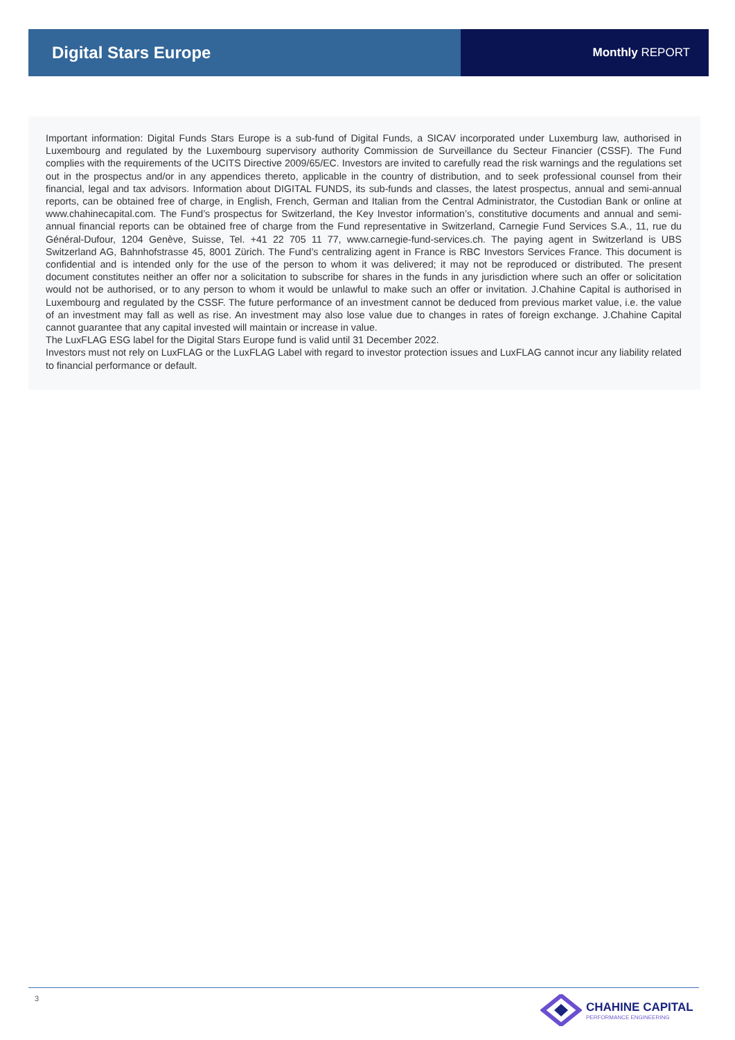Digital Stars Europe
Monthly REPORT
Important information: Digital Funds Stars Europe is a sub-fund of Digital Funds, a SICAV incorporated under Luxemburg law, authorised in Luxembourg and regulated by the Luxembourg supervisory authority Commission de Surveillance du Secteur Financier (CSSF). The Fund complies with the requirements of the UCITS Directive 2009/65/EC. Investors are invited to carefully read the risk warnings and the regulations set out in the prospectus and/or in any appendices thereto, applicable in the country of distribution, and to seek professional counsel from their financial, legal and tax advisors. Information about DIGITAL FUNDS, its sub-funds and classes, the latest prospectus, annual and semi-annual reports, can be obtained free of charge, in English, French, German and Italian from the Central Administrator, the Custodian Bank or online at www.chahinecapital.com. The Fund’s prospectus for Switzerland, the Key Investor information’s, constitutive documents and annual and semi-annual financial reports can be obtained free of charge from the Fund representative in Switzerland, Carnegie Fund Services S.A., 11, rue du Général-Dufour, 1204 Genève, Suisse, Tel. +41 22 705 11 77, www.carnegie-fund-services.ch. The paying agent in Switzerland is UBS Switzerland AG, Bahnhofstrasse 45, 8001 Zürich. The Fund’s centralizing agent in France is RBC Investors Services France. This document is confidential and is intended only for the use of the person to whom it was delivered; it may not be reproduced or distributed. The present document constitutes neither an offer nor a solicitation to subscribe for shares in the funds in any jurisdiction where such an offer or solicitation would not be authorised, or to any person to whom it would be unlawful to make such an offer or invitation. J.Chahine Capital is authorised in Luxembourg and regulated by the CSSF. The future performance of an investment cannot be deduced from previous market value, i.e. the value of an investment may fall as well as rise. An investment may also lose value due to changes in rates of foreign exchange. J.Chahine Capital cannot guarantee that any capital invested will maintain or increase in value.
The LuxFLAG ESG label for the Digital Stars Europe fund is valid until 31 December 2022.
Investors must not rely on LuxFLAG or the LuxFLAG Label with regard to investor protection issues and LuxFLAG cannot incur any liability related to financial performance or default.
3
CHAHINE CAPITAL
PERFORMANCE ENGINEERING